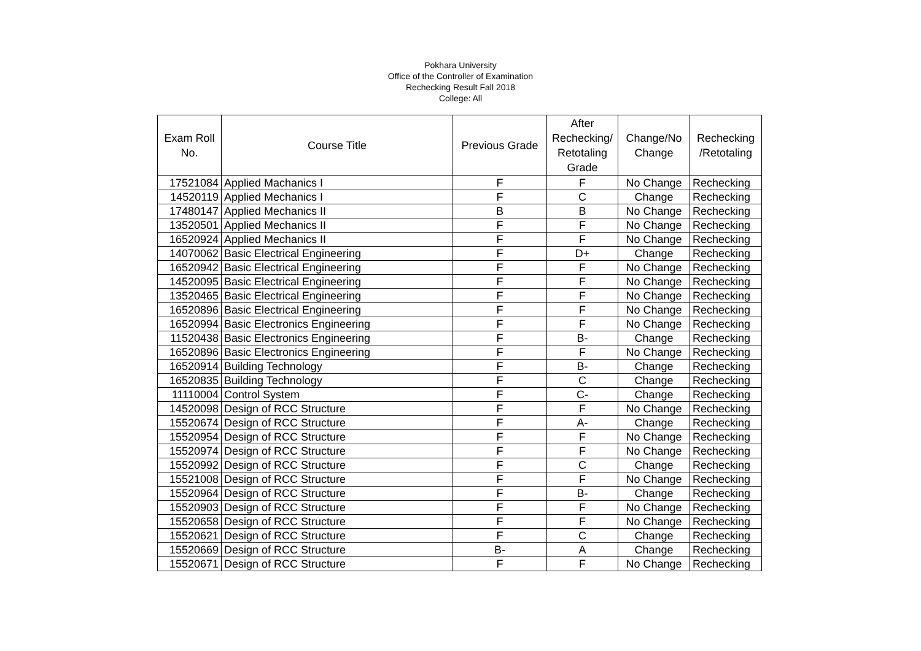Pokhara University
Office of the Controller of Examination
Rechecking Result Fall 2018
College: All
| Exam Roll No. | Course Title | Previous Grade | After Rechecking/ Retotaling Grade | Change/No Change | Rechecking /Retotaling |
| --- | --- | --- | --- | --- | --- |
| 17521084 | Applied Machanics I | F | F | No Change | Rechecking |
| 14520119 | Applied Mechanics I | F | C | Change | Rechecking |
| 17480147 | Applied Mechanics II | B | B | No Change | Rechecking |
| 13520501 | Applied Mechanics II | F | F | No Change | Rechecking |
| 16520924 | Applied Mechanics II | F | F | No Change | Rechecking |
| 14070062 | Basic Electrical Engineering | F | D+ | Change | Rechecking |
| 16520942 | Basic Electrical Engineering | F | F | No Change | Rechecking |
| 14520095 | Basic Electrical Engineering | F | F | No Change | Rechecking |
| 13520465 | Basic Electrical Engineering | F | F | No Change | Rechecking |
| 16520896 | Basic Electrical Engineering | F | F | No Change | Rechecking |
| 16520994 | Basic Electronics Engineering | F | F | No Change | Rechecking |
| 11520438 | Basic Electronics Engineering | F | B- | Change | Rechecking |
| 16520896 | Basic Electronics Engineering | F | F | No Change | Rechecking |
| 16520914 | Building Technology | F | B- | Change | Rechecking |
| 16520835 | Building Technology | F | C | Change | Rechecking |
| 11110004 | Control System | F | C- | Change | Rechecking |
| 14520098 | Design of RCC Structure | F | F | No Change | Rechecking |
| 15520674 | Design of RCC Structure | F | A- | Change | Rechecking |
| 15520954 | Design of RCC Structure | F | F | No Change | Rechecking |
| 15520974 | Design of RCC Structure | F | F | No Change | Rechecking |
| 15520992 | Design of RCC Structure | F | C | Change | Rechecking |
| 15521008 | Design of RCC Structure | F | F | No Change | Rechecking |
| 15520964 | Design of RCC Structure | F | B- | Change | Rechecking |
| 15520903 | Design of RCC Structure | F | F | No Change | Rechecking |
| 15520658 | Design of RCC Structure | F | F | No Change | Rechecking |
| 15520621 | Design of RCC Structure | F | C | Change | Rechecking |
| 15520669 | Design of RCC Structure | B- | A | Change | Rechecking |
| 15520671 | Design of RCC Structure | F | F | No Change | Rechecking |